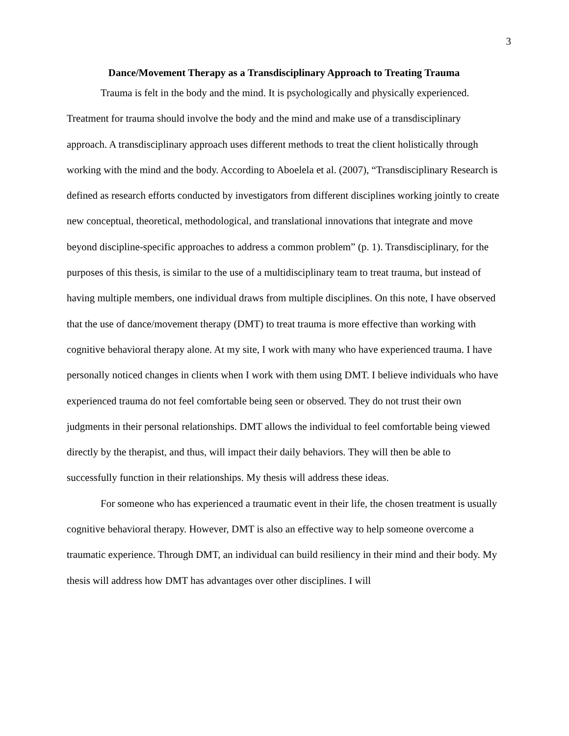3
Dance/Movement Therapy as a Transdisciplinary Approach to Treating Trauma
Trauma is felt in the body and the mind. It is psychologically and physically experienced. Treatment for trauma should involve the body and the mind and make use of a transdisciplinary approach. A transdisciplinary approach uses different methods to treat the client holistically through working with the mind and the body. According to Aboelela et al. (2007), “Transdisciplinary Research is defined as research efforts conducted by investigators from different disciplines working jointly to create new conceptual, theoretical, methodological, and translational innovations that integrate and move beyond discipline-specific approaches to address a common problem” (p. 1). Transdisciplinary, for the purposes of this thesis, is similar to the use of a multidisciplinary team to treat trauma, but instead of having multiple members, one individual draws from multiple disciplines. On this note, I have observed that the use of dance/movement therapy (DMT) to treat trauma is more effective than working with cognitive behavioral therapy alone. At my site, I work with many who have experienced trauma. I have personally noticed changes in clients when I work with them using DMT. I believe individuals who have experienced trauma do not feel comfortable being seen or observed. They do not trust their own judgments in their personal relationships. DMT allows the individual to feel comfortable being viewed directly by the therapist, and thus, will impact their daily behaviors. They will then be able to successfully function in their relationships. My thesis will address these ideas.
For someone who has experienced a traumatic event in their life, the chosen treatment is usually cognitive behavioral therapy. However, DMT is also an effective way to help someone overcome a traumatic experience. Through DMT, an individual can build resiliency in their mind and their body. My thesis will address how DMT has advantages over other disciplines. I will